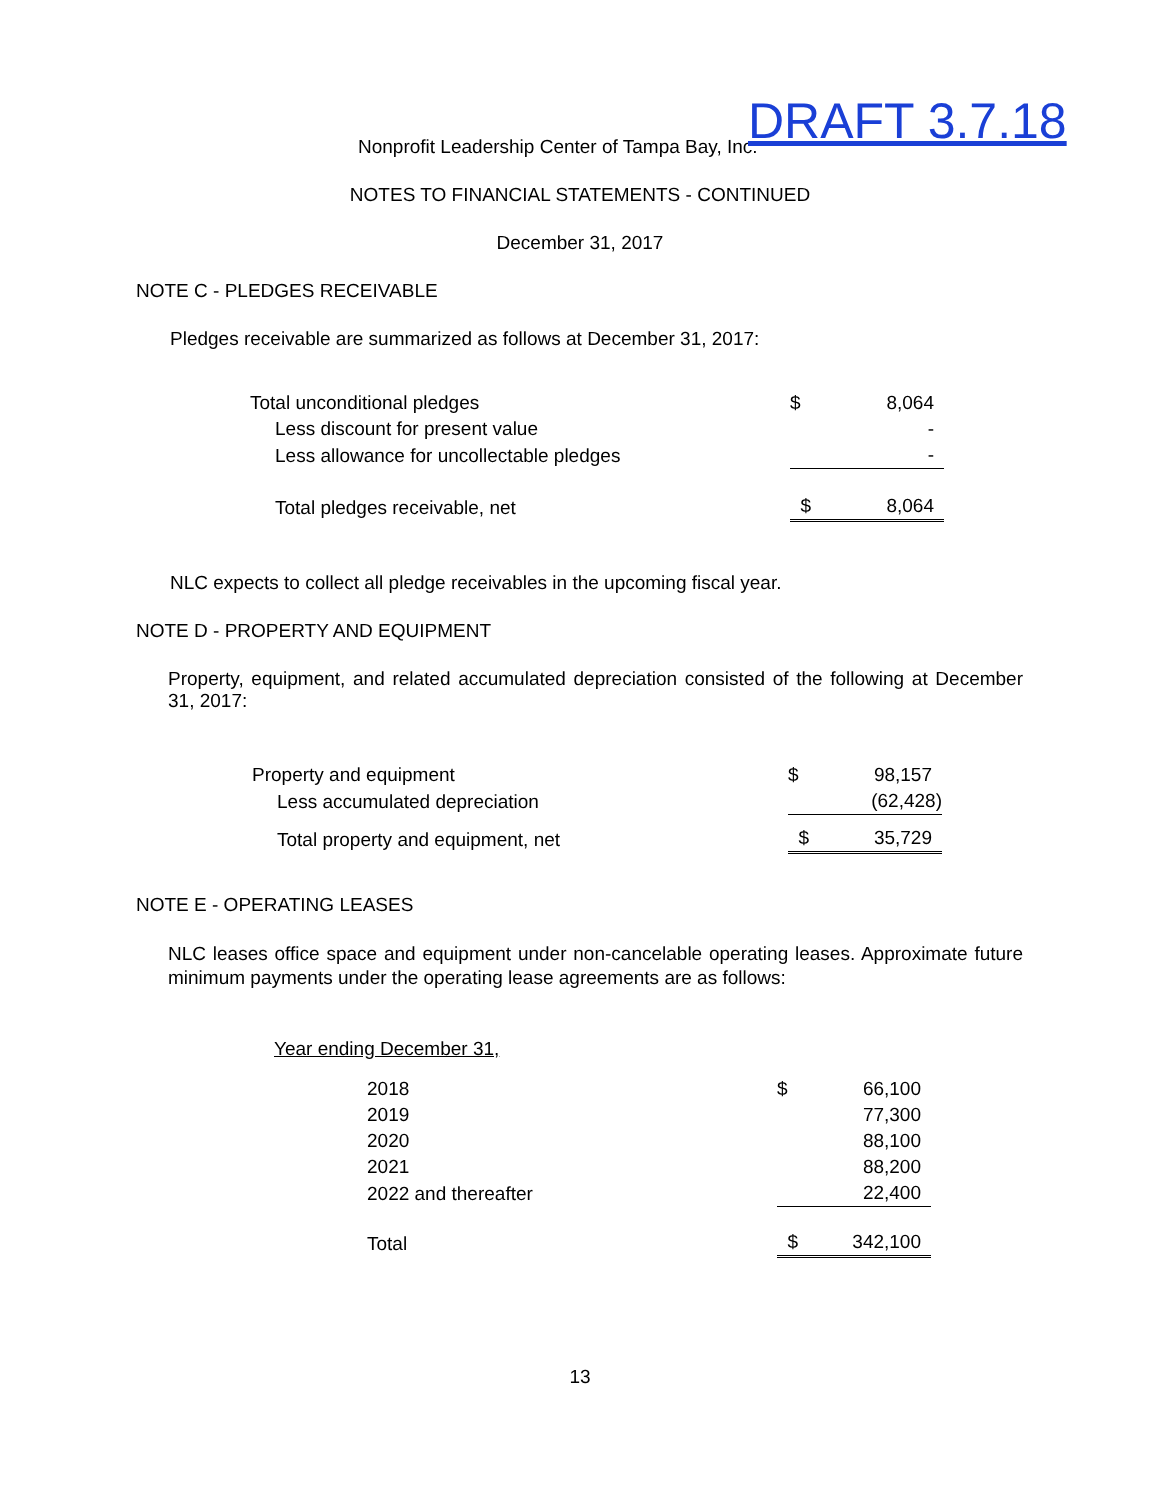Nonprofit Leadership Center of Tampa Bay, Inc.
DRAFT 3.7.18
NOTES TO FINANCIAL STATEMENTS - CONTINUED
December 31, 2017
NOTE C - PLEDGES RECEIVABLE
Pledges receivable are summarized as follows at December 31, 2017:
| Total unconditional pledges | $ | 8,064 |
| Less discount for present value | | - |
| Less allowance for uncollectable pledges | | - |
| Total pledges receivable, net | $ | 8,064 |
NLC expects to collect all pledge receivables in the upcoming fiscal year.
NOTE D - PROPERTY AND EQUIPMENT
Property, equipment, and related accumulated depreciation consisted of the following at December 31, 2017:
| Property and equipment | $ | 98,157 |
| Less accumulated depreciation | | (62,428) |
| Total property and equipment, net | $ | 35,729 |
NOTE E - OPERATING LEASES
NLC leases office space and equipment under non-cancelable operating leases. Approximate future minimum payments under the operating lease agreements are as follows:
Year ending December 31,
| 2018 | $ | 66,100 |
| 2019 | | 77,300 |
| 2020 | | 88,100 |
| 2021 | | 88,200 |
| 2022 and thereafter | | 22,400 |
| Total | $ | 342,100 |
13